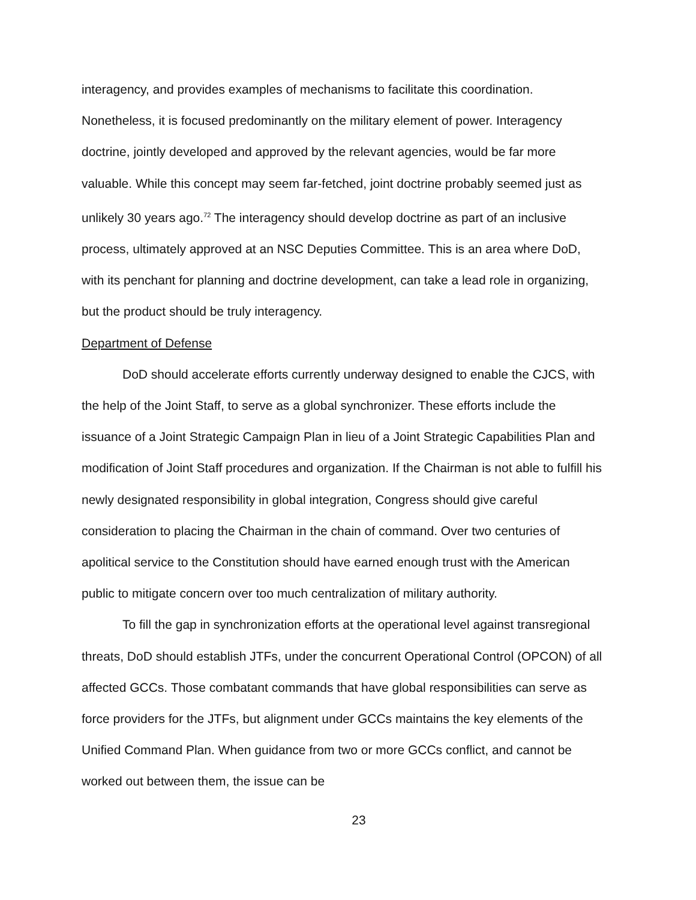interagency, and provides examples of mechanisms to facilitate this coordination. Nonetheless, it is focused predominantly on the military element of power. Interagency doctrine, jointly developed and approved by the relevant agencies, would be far more valuable. While this concept may seem far-fetched, joint doctrine probably seemed just as unlikely 30 years ago.<sup>72</sup> The interagency should develop doctrine as part of an inclusive process, ultimately approved at an NSC Deputies Committee. This is an area where DoD, with its penchant for planning and doctrine development, can take a lead role in organizing, but the product should be truly interagency.
Department of Defense
DoD should accelerate efforts currently underway designed to enable the CJCS, with the help of the Joint Staff, to serve as a global synchronizer. These efforts include the issuance of a Joint Strategic Campaign Plan in lieu of a Joint Strategic Capabilities Plan and modification of Joint Staff procedures and organization. If the Chairman is not able to fulfill his newly designated responsibility in global integration, Congress should give careful consideration to placing the Chairman in the chain of command. Over two centuries of apolitical service to the Constitution should have earned enough trust with the American public to mitigate concern over too much centralization of military authority.
To fill the gap in synchronization efforts at the operational level against transregional threats, DoD should establish JTFs, under the concurrent Operational Control (OPCON) of all affected GCCs. Those combatant commands that have global responsibilities can serve as force providers for the JTFs, but alignment under GCCs maintains the key elements of the Unified Command Plan. When guidance from two or more GCCs conflict, and cannot be worked out between them, the issue can be
23